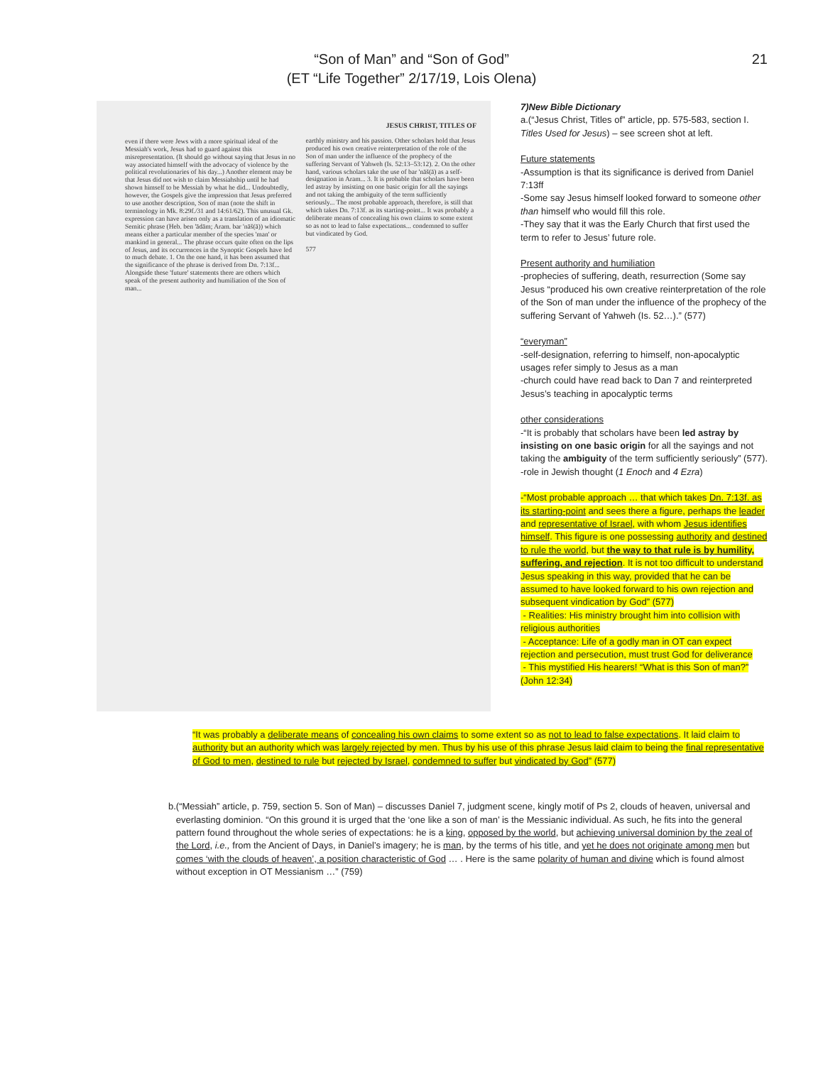“Son of Man” and “Son of God”
(ET “Life Together” 2/17/19, Lois Olena)
21
even if there were Jews with a more spiritual ideal of the Messiah's work, Jesus had to guard against this misrepresentation. (It should go without saying that Jesus in no way associated himself with the advocacy of violence by the political revolutionaries of his day...) Another element may be that Jesus did not wish to claim Messiahship until he had shown himself to be Messiah by what he did... Undoubtedly, however, the Gospels give the impression that Jesus preferred to use another description, Son of man (note the shift in terminology in Mk. 8:29f./31 and 14:61/62). This unusual Gk. expression can have arisen only as a translation of an idiomatic Semitic phrase (Heb. ben 'ādām; Aram. bar 'nāš(ā)) which means either a particular member of the species 'man' or mankind in general... The phrase occurs quite often on the lips of Jesus, and its occurrences in the Synoptic Gospels have led to much debate. 1. On the one hand, it has been assumed that the significance of the phrase is derived from Dn. 7:13f... Alongside these 'future' statements there are others which speak of the present authority and humiliation of the Son of man...
JESUS CHRIST, TITLES OF
earthly ministry and his passion. Other scholars hold that Jesus produced his own creative reinterpretation of the role of the Son of man under the influence of the prophecy of the suffering Servant of Yahweh (Is. 52:13–53:12). 2. On the other hand, various scholars take the use of bar 'nāš(ā) as a self-designation in Aram... 3. It is probable that scholars have been led astray by insisting on one basic origin for all the sayings and not taking the ambiguity of the term sufficiently seriously... The most probable approach, therefore, is still that which takes Dn. 7:13f. as its starting-point... It was probably a deliberate means of concealing his own claims to some extent so as not to lead to false expectations... condemned to suffer but vindicated by God.
577
7)New Bible Dictionary
a.(“Jesus Christ, Titles of” article, pp. 575-583, section I. Titles Used for Jesus) – see screen shot at left.
Future statements
-Assumption is that its significance is derived from Daniel 7:13ff
-Some say Jesus himself looked forward to someone other than himself who would fill this role.
-They say that it was the Early Church that first used the term to refer to Jesus’ future role.
Present authority and humiliation
-prophecies of suffering, death, resurrection (Some say Jesus “produced his own creative reinterpretation of the role of the Son of man under the influence of the prophecy of the suffering Servant of Yahweh (Is. 52…).” (577)
“everyman”
-self-designation, referring to himself, non-apocalyptic usages refer simply to Jesus as a man
-church could have read back to Dan 7 and reinterpreted Jesus’s teaching in apocalyptic terms
other considerations
-“It is probably that scholars have been led astray by insisting on one basic origin for all the sayings and not taking the ambiguity of the term sufficiently seriously” (577).
-role in Jewish thought (1 Enoch and 4 Ezra)
-“Most probable approach … that which takes Dn. 7:13f. as its starting-point and sees there a figure, perhaps the leader and representative of Israel, with whom Jesus identifies himself. This figure is one possessing authority and destined to rule the world, but the way to that rule is by humility, suffering, and rejection. It is not too difficult to understand Jesus speaking in this way, provided that he can be assumed to have looked forward to his own rejection and subsequent vindication by God” (577)
- Realities: His ministry brought him into collision with religious authorities
- Acceptance: Life of a godly man in OT can expect rejection and persecution, must trust God for deliverance
- This mystified His hearers! “What is this Son of man?” (John 12:34)
“It was probably a deliberate means of concealing his own claims to some extent so as not to lead to false expectations. It laid claim to authority but an authority which was largely rejected by men. Thus by his use of this phrase Jesus laid claim to being the final representative of God to men, destined to rule but rejected by Israel, condemned to suffer but vindicated by God” (577)
b. (“Messiah” article, p. 759, section 5. Son of Man) – discusses Daniel 7, judgment scene, kingly motif of Ps 2, clouds of heaven, universal and everlasting dominion. “On this ground it is urged that the ‘one like a son of man’ is the Messianic individual. As such, he fits into the general pattern found throughout the whole series of expectations: he is a king, opposed by the world, but achieving universal dominion by the zeal of the Lord, i.e., from the Ancient of Days, in Daniel’s imagery; he is man, by the terms of his title, and yet he does not originate among men but comes ‘with the clouds of heaven’, a position characteristic of God … . Here is the same polarity of human and divine which is found almost without exception in OT Messianism …” (759)